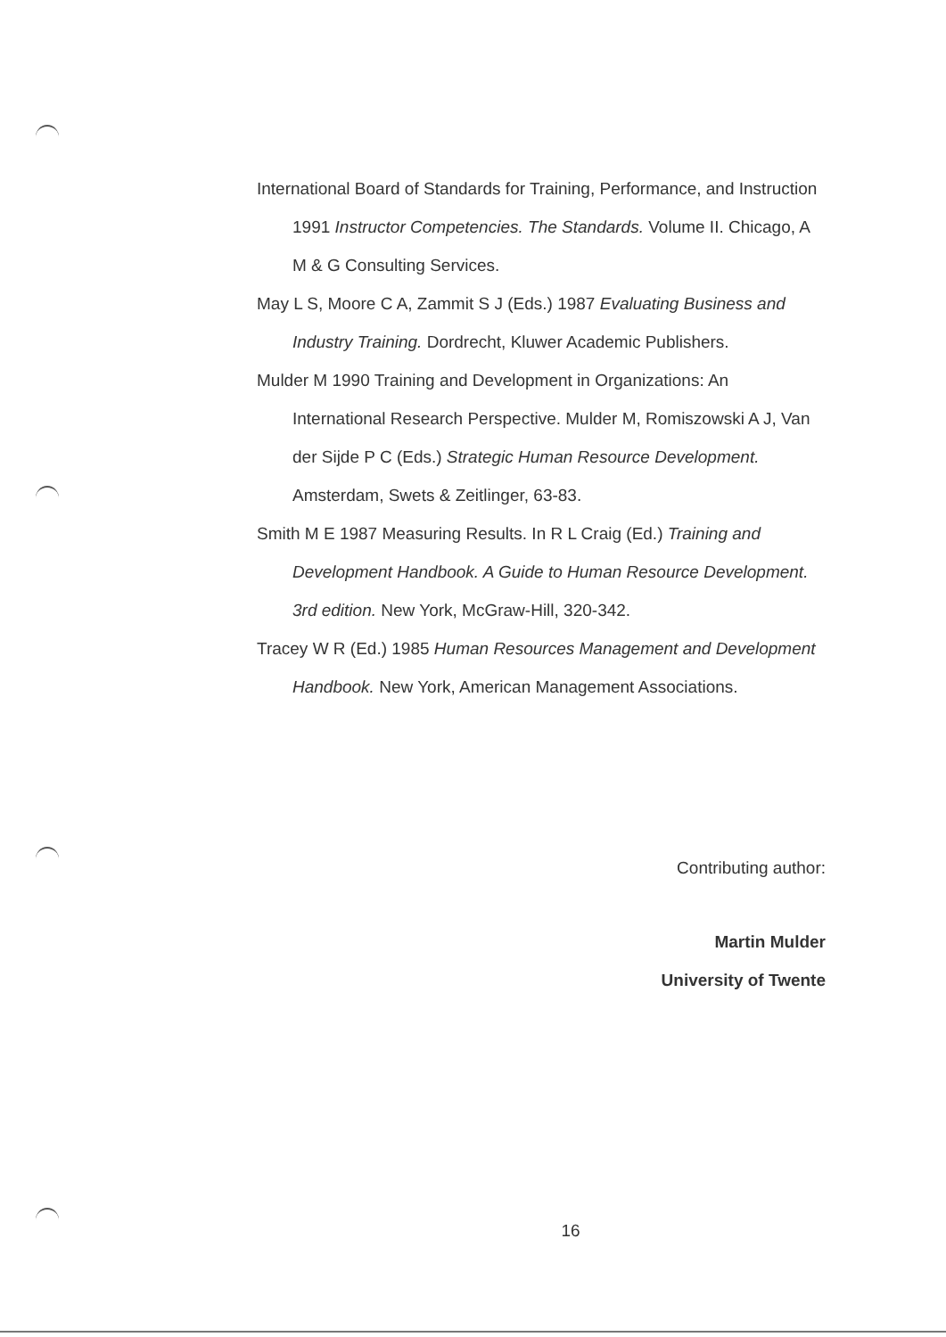International Board of Standards for Training, Performance, and Instruction 1991 Instructor Competencies. The Standards. Volume II. Chicago, A M & G Consulting Services.
May L S, Moore C A, Zammit S J (Eds.) 1987 Evaluating Business and Industry Training. Dordrecht, Kluwer Academic Publishers.
Mulder M 1990 Training and Development in Organizations: An International Research Perspective. Mulder M, Romiszowski A J, Van der Sijde P C (Eds.) Strategic Human Resource Development. Amsterdam, Swets & Zeitlinger, 63-83.
Smith M E 1987 Measuring Results. In R L Craig (Ed.) Training and Development Handbook. A Guide to Human Resource Development. 3rd edition. New York, McGraw-Hill, 320-342.
Tracey W R (Ed.) 1985 Human Resources Management and Development Handbook. New York, American Management Associations.
Contributing author:
Martin Mulder
University of Twente
16